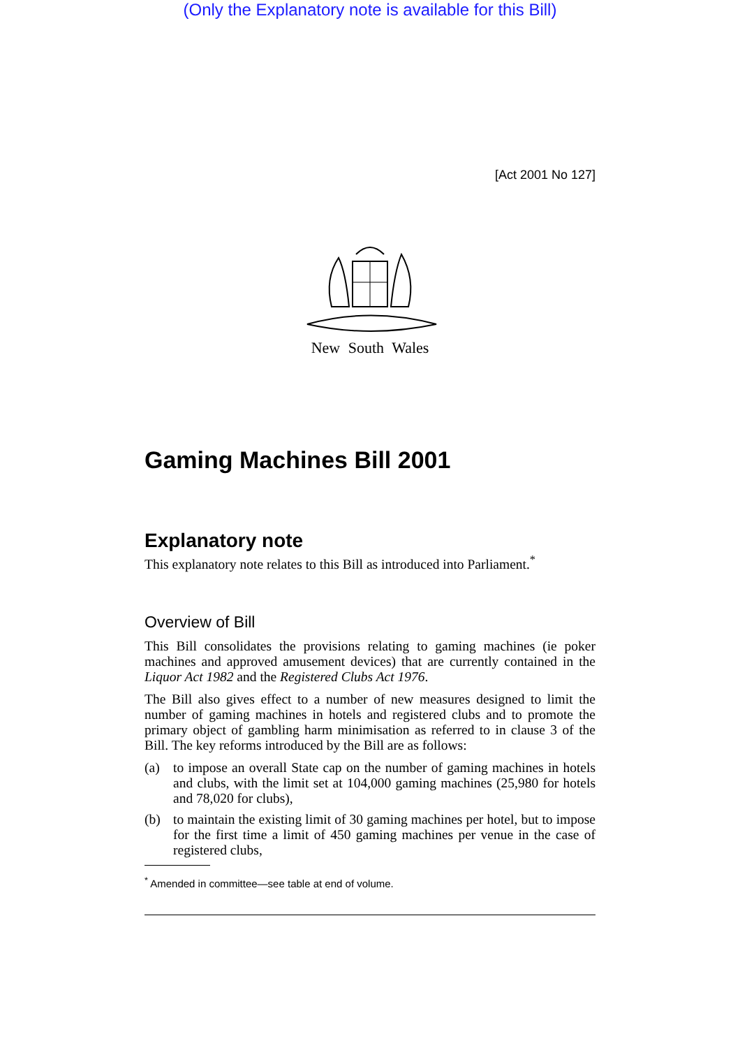(Only the Explanatory note is available for this Bill)
[Act 2001 No 127]
New South Wales
Gaming Machines Bill 2001
Explanatory note
This explanatory note relates to this Bill as introduced into Parliament.<sup>*</sup>
Overview of Bill
This Bill consolidates the provisions relating to gaming machines (ie poker machines and approved amusement devices) that are currently contained in the Liquor Act 1982 and the Registered Clubs Act 1976.
The Bill also gives effect to a number of new measures designed to limit the number of gaming machines in hotels and registered clubs and to promote the primary object of gambling harm minimisation as referred to in clause 3 of the Bill. The key reforms introduced by the Bill are as follows:
(a) to impose an overall State cap on the number of gaming machines in hotels and clubs, with the limit set at 104,000 gaming machines (25,980 for hotels and 78,020 for clubs),
(b) to maintain the existing limit of 30 gaming machines per hotel, but to impose for the first time a limit of 450 gaming machines per venue in the case of registered clubs,
<sup>*</sup> Amended in committee—see table at end of volume.